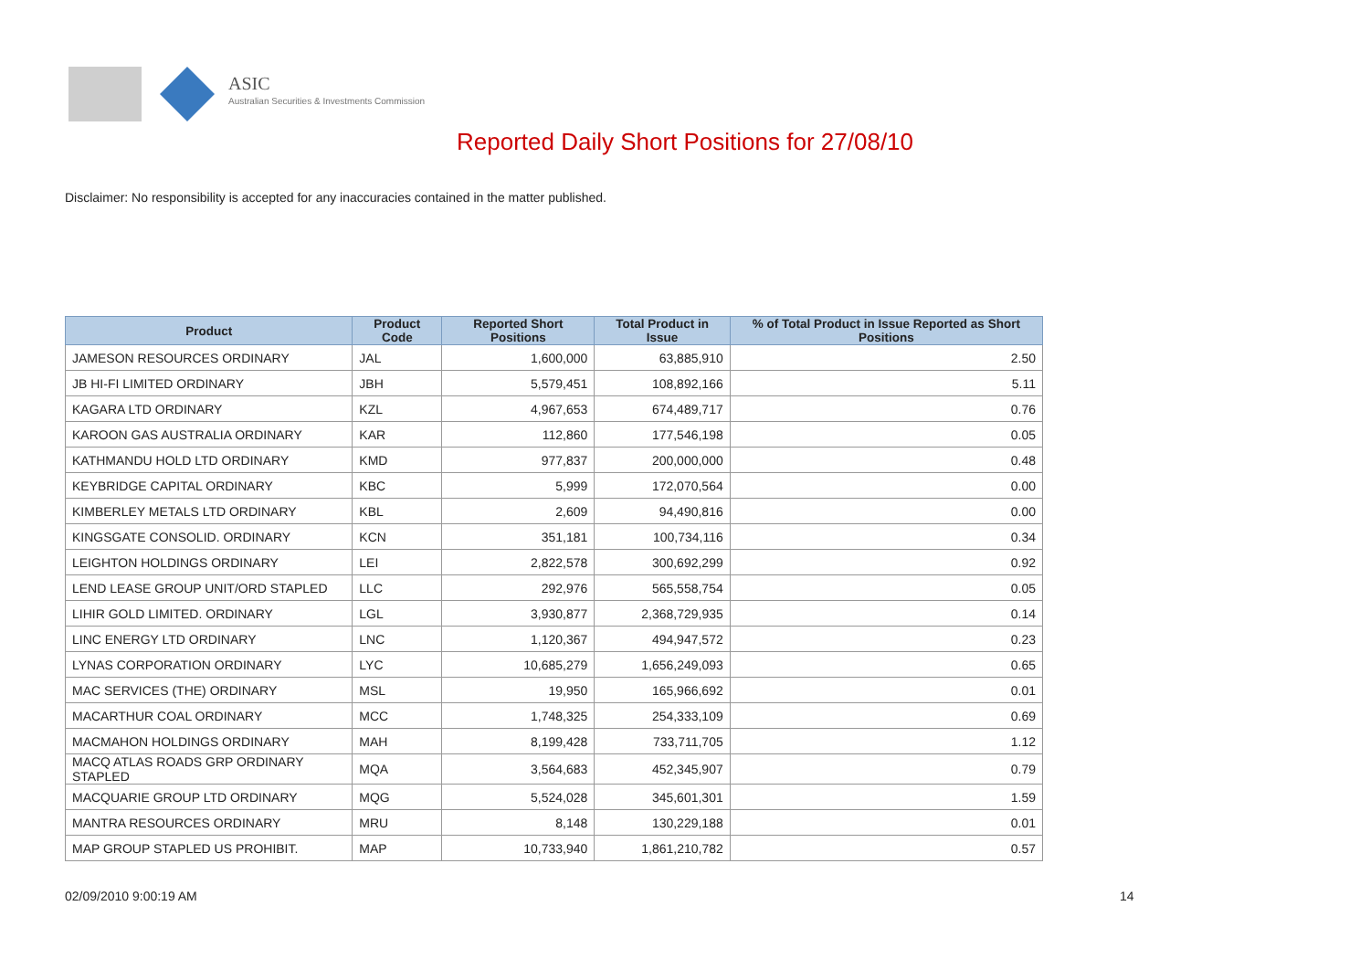ASIC
Australian Securities & Investments Commission
Reported Daily Short Positions for 27/08/10
Disclaimer: No responsibility is accepted for any inaccuracies contained in the matter published.
| Product | Product Code | Reported Short Positions | Total Product in Issue | % of Total Product in Issue Reported as Short Positions |
| --- | --- | --- | --- | --- |
| JAMESON RESOURCES ORDINARY | JAL | 1,600,000 | 63,885,910 | 2.50 |
| JB HI-FI LIMITED ORDINARY | JBH | 5,579,451 | 108,892,166 | 5.11 |
| KAGARA LTD ORDINARY | KZL | 4,967,653 | 674,489,717 | 0.76 |
| KAROON GAS AUSTRALIA ORDINARY | KAR | 112,860 | 177,546,198 | 0.05 |
| KATHMANDU HOLD LTD ORDINARY | KMD | 977,837 | 200,000,000 | 0.48 |
| KEYBRIDGE CAPITAL ORDINARY | KBC | 5,999 | 172,070,564 | 0.00 |
| KIMBERLEY METALS LTD ORDINARY | KBL | 2,609 | 94,490,816 | 0.00 |
| KINGSGATE CONSOLID. ORDINARY | KCN | 351,181 | 100,734,116 | 0.34 |
| LEIGHTON HOLDINGS ORDINARY | LEI | 2,822,578 | 300,692,299 | 0.92 |
| LEND LEASE GROUP UNIT/ORD STAPLED | LLC | 292,976 | 565,558,754 | 0.05 |
| LIHIR GOLD LIMITED. ORDINARY | LGL | 3,930,877 | 2,368,729,935 | 0.14 |
| LINC ENERGY LTD ORDINARY | LNC | 1,120,367 | 494,947,572 | 0.23 |
| LYNAS CORPORATION ORDINARY | LYC | 10,685,279 | 1,656,249,093 | 0.65 |
| MAC SERVICES (THE) ORDINARY | MSL | 19,950 | 165,966,692 | 0.01 |
| MACARTHUR COAL ORDINARY | MCC | 1,748,325 | 254,333,109 | 0.69 |
| MACMAHON HOLDINGS ORDINARY | MAH | 8,199,428 | 733,711,705 | 1.12 |
| MACQ ATLAS ROADS GRP ORDINARY STAPLED | MQA | 3,564,683 | 452,345,907 | 0.79 |
| MACQUARIE GROUP LTD ORDINARY | MQG | 5,524,028 | 345,601,301 | 1.59 |
| MANTRA RESOURCES ORDINARY | MRU | 8,148 | 130,229,188 | 0.01 |
| MAP GROUP STAPLED US PROHIBIT. | MAP | 10,733,940 | 1,861,210,782 | 0.57 |
02/09/2010 9:00:19 AM 14